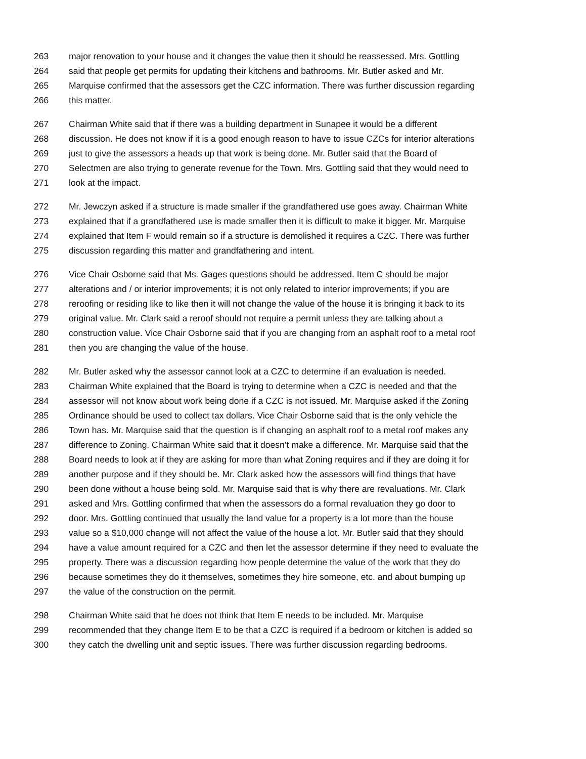263 major renovation to your house and it changes the value then it should be reassessed. Mrs. Gottling
264 said that people get permits for updating their kitchens and bathrooms. Mr. Butler asked and Mr.
265 Marquise confirmed that the assessors get the CZC information. There was further discussion regarding
266 this matter.
267 Chairman White said that if there was a building department in Sunapee it would be a different
268 discussion. He does not know if it is a good enough reason to have to issue CZCs for interior alterations
269 just to give the assessors a heads up that work is being done. Mr. Butler said that the Board of
270 Selectmen are also trying to generate revenue for the Town. Mrs. Gottling said that they would need to
271 look at the impact.
272 Mr. Jewczyn asked if a structure is made smaller if the grandfathered use goes away. Chairman White
273 explained that if a grandfathered use is made smaller then it is difficult to make it bigger. Mr. Marquise
274 explained that Item F would remain so if a structure is demolished it requires a CZC. There was further
275 discussion regarding this matter and grandfathering and intent.
276 Vice Chair Osborne said that Ms. Gages questions should be addressed. Item C should be major
277 alterations and / or interior improvements; it is not only related to interior improvements; if you are
278 reroofing or residing like to like then it will not change the value of the house it is bringing it back to its
279 original value. Mr. Clark said a reroof should not require a permit unless they are talking about a
280 construction value. Vice Chair Osborne said that if you are changing from an asphalt roof to a metal roof
281 then you are changing the value of the house.
282 Mr. Butler asked why the assessor cannot look at a CZC to determine if an evaluation is needed.
283 Chairman White explained that the Board is trying to determine when a CZC is needed and that the
284 assessor will not know about work being done if a CZC is not issued. Mr. Marquise asked if the Zoning
285 Ordinance should be used to collect tax dollars. Vice Chair Osborne said that is the only vehicle the
286 Town has. Mr. Marquise said that the question is if changing an asphalt roof to a metal roof makes any
287 difference to Zoning. Chairman White said that it doesn’t make a difference. Mr. Marquise said that the
288 Board needs to look at if they are asking for more than what Zoning requires and if they are doing it for
289 another purpose and if they should be. Mr. Clark asked how the assessors will find things that have
290 been done without a house being sold. Mr. Marquise said that is why there are revaluations. Mr. Clark
291 asked and Mrs. Gottling confirmed that when the assessors do a formal revaluation they go door to
292 door. Mrs. Gottling continued that usually the land value for a property is a lot more than the house
293 value so a $10,000 change will not affect the value of the house a lot. Mr. Butler said that they should
294 have a value amount required for a CZC and then let the assessor determine if they need to evaluate the
295 property. There was a discussion regarding how people determine the value of the work that they do
296 because sometimes they do it themselves, sometimes they hire someone, etc. and about bumping up
297 the value of the construction on the permit.
298 Chairman White said that he does not think that Item E needs to be included. Mr. Marquise
299 recommended that they change Item E to be that a CZC is required if a bedroom or kitchen is added so
300 they catch the dwelling unit and septic issues. There was further discussion regarding bedrooms.